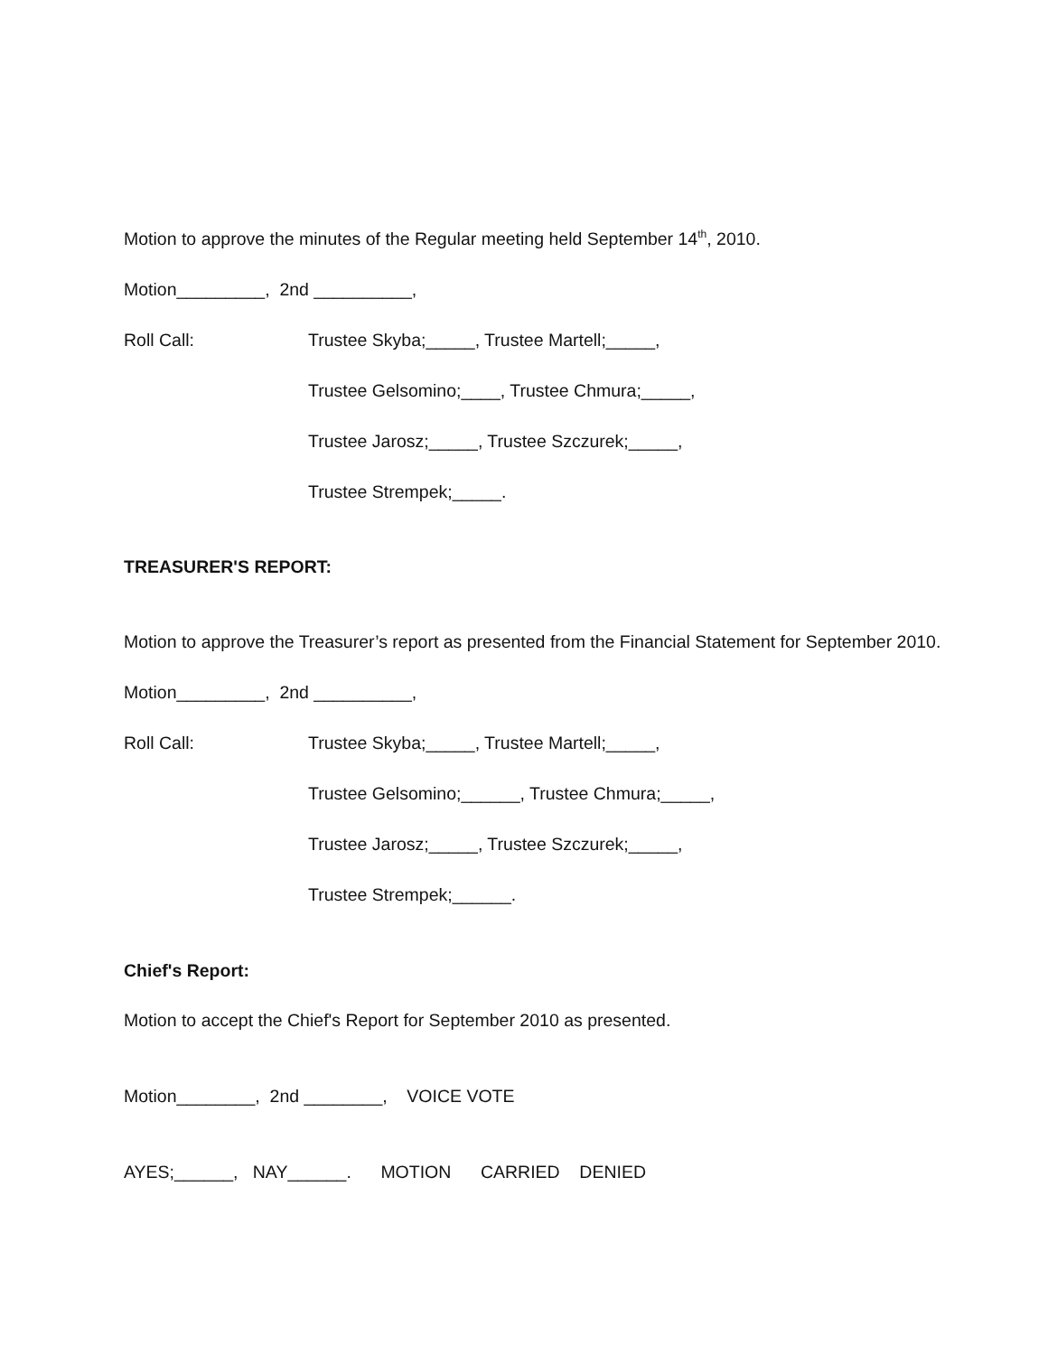Motion to approve the minutes of the Regular meeting held September 14<sup>th</sup>, 2010.
Motion_________, 2nd __________,
Roll Call: Trustee Skyba;_____, Trustee Martell;_____,
Trustee Gelsomino;____, Trustee Chmura;_____,
Trustee Jarosz;_____, Trustee Szczurek;_____,
Trustee Strempek;_____.
TREASURER'S REPORT:
Motion to approve the Treasurer’s report as presented from the Financial Statement for September 2010.
Motion_________, 2nd __________,
Roll Call: Trustee Skyba;_____, Trustee Martell;_____,
Trustee Gelsomino;______, Trustee Chmura;_____,
Trustee Jarosz;_____, Trustee Szczurek;_____,
Trustee Strempek;______.
Chief's Report:
Motion to accept the Chief's Report for September 2010 as presented.
Motion________, 2nd ________, VOICE VOTE
AYES;______, NAY______. MOTION CARRIED DENIED